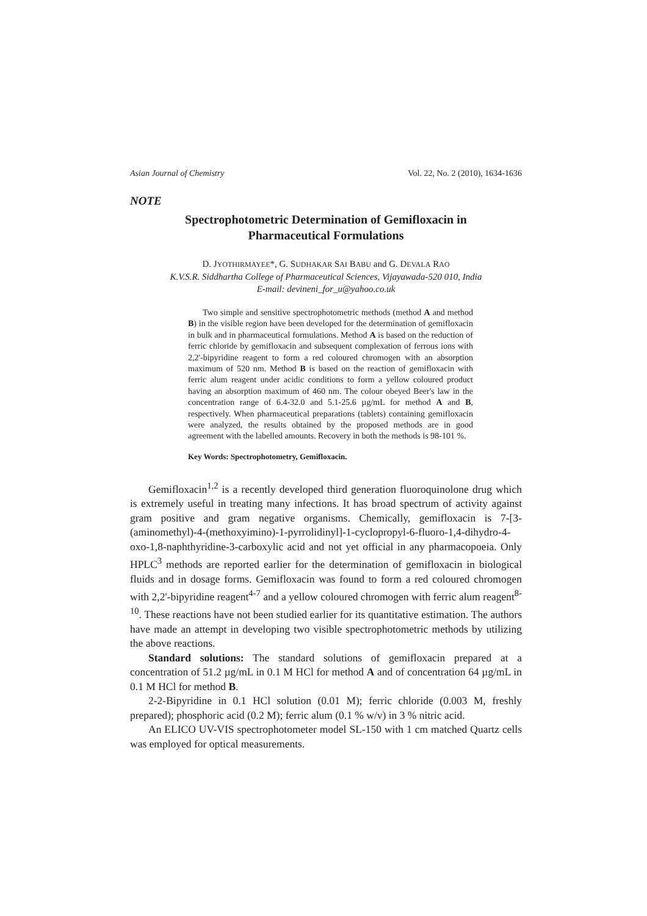Asian Journal of Chemistry Vol. 22, No. 2 (2010), 1634-1636
NOTE
Spectrophotometric Determination of Gemifloxacin in
Pharmaceutical Formulations
D. JYOTHIRMAYEE*, G. SUDHAKAR SAI BABU and G. DEVALA RAO
K.V.S.R. Siddhartha College of Pharmaceutical Sciences, Vijayawada-520 010, India
E-mail: devineni_for_u@yahoo.co.uk
Two simple and sensitive spectrophotometric methods (method A and method B) in the visible region have been developed for the determination of gemifloxacin in bulk and in pharmaceutical formulations. Method A is based on the reduction of ferric chloride by gemifloxacin and subsequent complexation of ferrous ions with 2,2'-bipyridine reagent to form a red coloured chromogen with an absorption maximum of 520 nm. Method B is based on the reaction of gemifloxacin with ferric alum reagent under acidic conditions to form a yellow coloured product having an absorption maximum of 460 nm. The colour obeyed Beer's law in the concentration range of 6.4-32.0 and 5.1-25.6 µg/mL for method A and B, respectively. When pharmaceutical preparations (tablets) containing gemifloxacin were analyzed, the results obtained by the proposed methods are in good agreement with the labelled amounts. Recovery in both the methods is 98-101 %.
Key Words: Spectrophotometry, Gemifloxacin.
Gemifloxacin<sup>1,2</sup> is a recently developed third generation fluoroquinolone drug which is extremely useful in treating many infections. It has broad spectrum of activity against gram positive and gram negative organisms. Chemically, gemifloxacin is 7-[3-(aminomethyl)-4-(methoxyimino)-1-pyrrolidinyl]-1-cyclopropyl-6-fluoro-1,4-dihydro-4-oxo-1,8-naphthyridine-3-carboxylic acid and not yet official in any pharmacopoeia. Only HPLC<sup>3</sup> methods are reported earlier for the determination of gemifloxacin in biological fluids and in dosage forms. Gemifloxacin was found to form a red coloured chromogen with 2,2'-bipyridine reagent<sup>4-7</sup> and a yellow coloured chromogen with ferric alum reagent<sup>8-10</sup>. These reactions have not been studied earlier for its quantitative estimation. The authors have made an attempt in developing two visible spectrophotometric methods by utilizing the above reactions.
Standard solutions: The standard solutions of gemifloxacin prepared at a concentration of 51.2 µg/mL in 0.1 M HCl for method A and of concentration 64 µg/mL in 0.1 M HCl for method B.
2-2-Bipyridine in 0.1 HCl solution (0.01 M); ferric chloride (0.003 M, freshly prepared); phosphoric acid (0.2 M); ferric alum (0.1 % w/v) in 3 % nitric acid.
An ELICO UV-VIS spectrophotometer model SL-150 with 1 cm matched Quartz cells was employed for optical measurements.